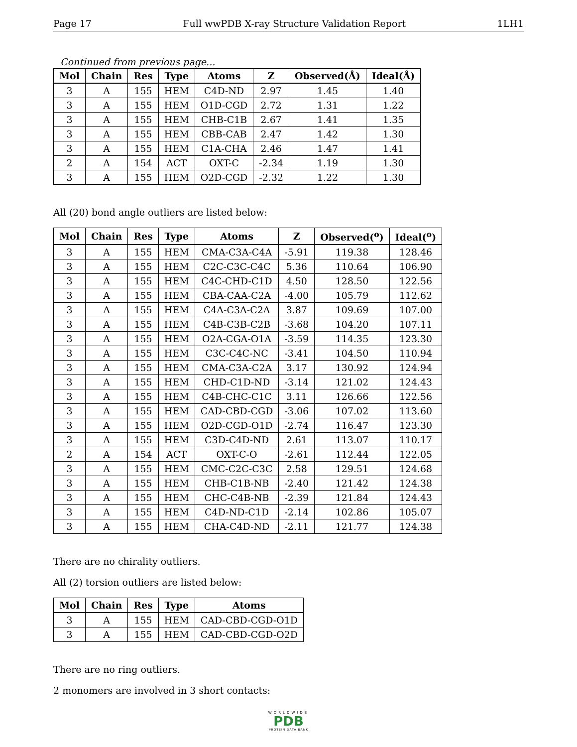Page 17 Full wwPDB X-ray Structure Validation Report 1LH1
Continued from previous page...
| Mol | Chain | Res | Type | Atoms | Z | Observed(Å) | Ideal(Å) |
| --- | --- | --- | --- | --- | --- | --- | --- |
| 3 | A | 155 | HEM | C4D-ND | 2.97 | 1.45 | 1.40 |
| 3 | A | 155 | HEM | O1D-CGD | 2.72 | 1.31 | 1.22 |
| 3 | A | 155 | HEM | CHB-C1B | 2.67 | 1.41 | 1.35 |
| 3 | A | 155 | HEM | CBB-CAB | 2.47 | 1.42 | 1.30 |
| 3 | A | 155 | HEM | C1A-CHA | 2.46 | 1.47 | 1.41 |
| 2 | A | 154 | ACT | OXT-C | -2.34 | 1.19 | 1.30 |
| 3 | A | 155 | HEM | O2D-CGD | -2.32 | 1.22 | 1.30 |
All (20) bond angle outliers are listed below:
| Mol | Chain | Res | Type | Atoms | Z | Observed(<sup>o</sup>) | Ideal(<sup>o</sup>) |
| --- | --- | --- | --- | --- | --- | --- | --- |
| 3 | A | 155 | HEM | CMA-C3A-C4A | -5.91 | 119.38 | 128.46 |
| 3 | A | 155 | HEM | C2C-C3C-C4C | 5.36 | 110.64 | 106.90 |
| 3 | A | 155 | HEM | C4C-CHD-C1D | 4.50 | 128.50 | 122.56 |
| 3 | A | 155 | HEM | CBA-CAA-C2A | -4.00 | 105.79 | 112.62 |
| 3 | A | 155 | HEM | C4A-C3A-C2A | 3.87 | 109.69 | 107.00 |
| 3 | A | 155 | HEM | C4B-C3B-C2B | -3.68 | 104.20 | 107.11 |
| 3 | A | 155 | HEM | O2A-CGA-O1A | -3.59 | 114.35 | 123.30 |
| 3 | A | 155 | HEM | C3C-C4C-NC | -3.41 | 104.50 | 110.94 |
| 3 | A | 155 | HEM | CMA-C3A-C2A | 3.17 | 130.92 | 124.94 |
| 3 | A | 155 | HEM | CHD-C1D-ND | -3.14 | 121.02 | 124.43 |
| 3 | A | 155 | HEM | C4B-CHC-C1C | 3.11 | 126.66 | 122.56 |
| 3 | A | 155 | HEM | CAD-CBD-CGD | -3.06 | 107.02 | 113.60 |
| 3 | A | 155 | HEM | O2D-CGD-O1D | -2.74 | 116.47 | 123.30 |
| 3 | A | 155 | HEM | C3D-C4D-ND | 2.61 | 113.07 | 110.17 |
| 2 | A | 154 | ACT | OXT-C-O | -2.61 | 112.44 | 122.05 |
| 3 | A | 155 | HEM | CMC-C2C-C3C | 2.58 | 129.51 | 124.68 |
| 3 | A | 155 | HEM | CHB-C1B-NB | -2.40 | 121.42 | 124.38 |
| 3 | A | 155 | HEM | CHC-C4B-NB | -2.39 | 121.84 | 124.43 |
| 3 | A | 155 | HEM | C4D-ND-C1D | -2.14 | 102.86 | 105.07 |
| 3 | A | 155 | HEM | CHA-C4D-ND | -2.11 | 121.77 | 124.38 |
There are no chirality outliers.
All (2) torsion outliers are listed below:
| Mol | Chain | Res | Type | Atoms |
| --- | --- | --- | --- | --- |
| 3 | A | 155 | HEM | CAD-CBD-CGD-O1D |
| 3 | A | 155 | HEM | CAD-CBD-CGD-O2D |
There are no ring outliers.
2 monomers are involved in 3 short contacts:
WORLDWIDE
PDB
PROTEIN DATA BANK